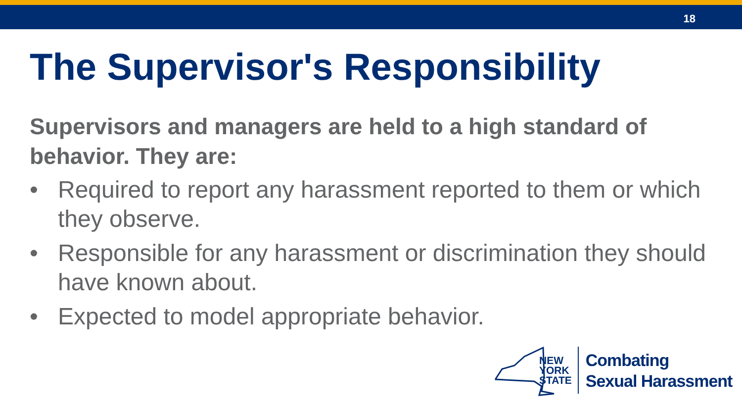18
The Supervisor's Responsibility
Supervisors and managers are held to a high standard of behavior. They are:
• Required to report any harassment reported to them or which they observe.
• Responsible for any harassment or discrimination they should have known about.
• Expected to model appropriate behavior.
NEW
YORK
STATE
Combating
Sexual Harassment